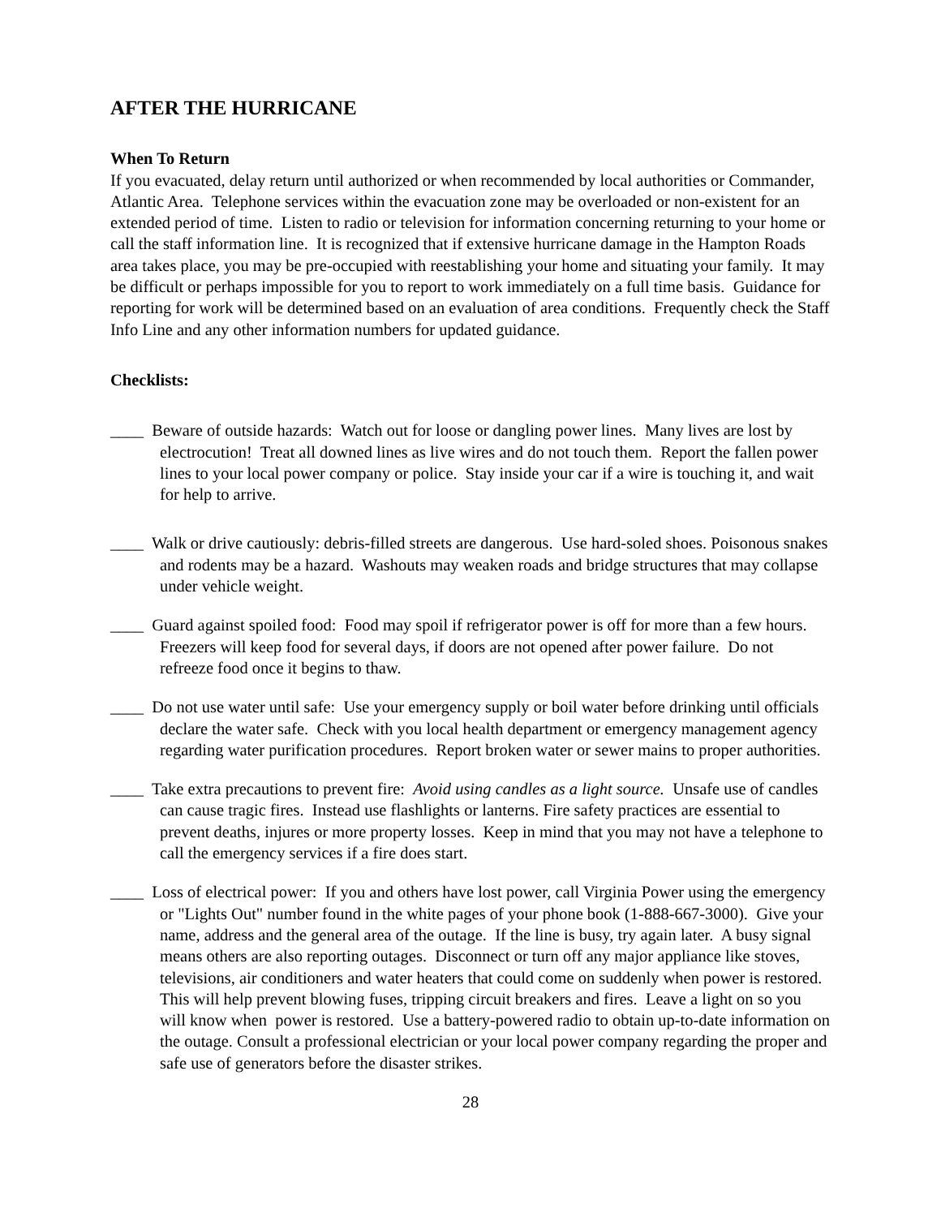AFTER THE HURRICANE
When To Return
If you evacuated, delay return until authorized or when recommended by local authorities or Commander, Atlantic Area. Telephone services within the evacuation zone may be overloaded or non-existent for an extended period of time. Listen to radio or television for information concerning returning to your home or call the staff information line. It is recognized that if extensive hurricane damage in the Hampton Roads area takes place, you may be pre-occupied with reestablishing your home and situating your family. It may be difficult or perhaps impossible for you to report to work immediately on a full time basis. Guidance for reporting for work will be determined based on an evaluation of area conditions. Frequently check the Staff Info Line and any other information numbers for updated guidance.
Checklists:
____ Beware of outside hazards: Watch out for loose or dangling power lines. Many lives are lost by electrocution! Treat all downed lines as live wires and do not touch them. Report the fallen power lines to your local power company or police. Stay inside your car if a wire is touching it, and wait for help to arrive.
____ Walk or drive cautiously: debris-filled streets are dangerous. Use hard-soled shoes. Poisonous snakes and rodents may be a hazard. Washouts may weaken roads and bridge structures that may collapse under vehicle weight.
____ Guard against spoiled food: Food may spoil if refrigerator power is off for more than a few hours. Freezers will keep food for several days, if doors are not opened after power failure. Do not refreeze food once it begins to thaw.
____ Do not use water until safe: Use your emergency supply or boil water before drinking until officials declare the water safe. Check with you local health department or emergency management agency regarding water purification procedures. Report broken water or sewer mains to proper authorities.
____ Take extra precautions to prevent fire: Avoid using candles as a light source. Unsafe use of candles can cause tragic fires. Instead use flashlights or lanterns. Fire safety practices are essential to prevent deaths, injures or more property losses. Keep in mind that you may not have a telephone to call the emergency services if a fire does start.
____ Loss of electrical power: If you and others have lost power, call Virginia Power using the emergency or "Lights Out" number found in the white pages of your phone book (1-888-667-3000). Give your name, address and the general area of the outage. If the line is busy, try again later. A busy signal means others are also reporting outages. Disconnect or turn off any major appliance like stoves, televisions, air conditioners and water heaters that could come on suddenly when power is restored. This will help prevent blowing fuses, tripping circuit breakers and fires. Leave a light on so you will know when power is restored. Use a battery-powered radio to obtain up-to-date information on the outage. Consult a professional electrician or your local power company regarding the proper and safe use of generators before the disaster strikes.
28